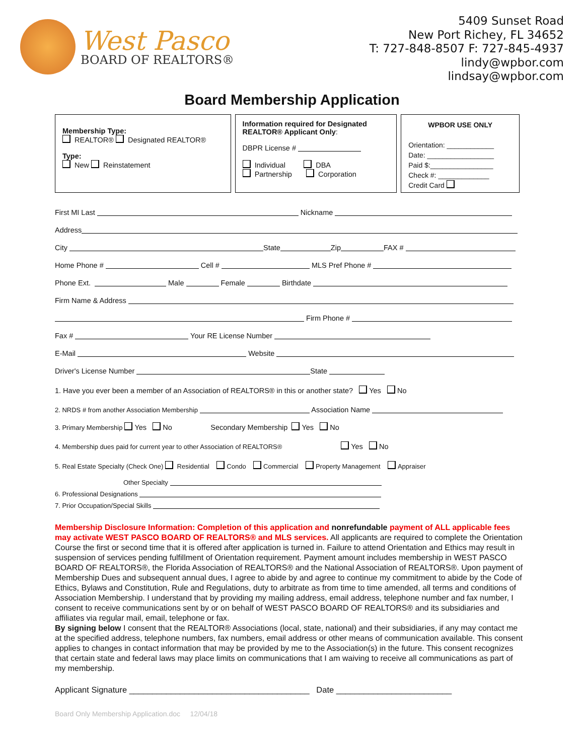West Pasco
BOARD OF REALTORS®
5409 Sunset Road
New Port Richey, FL 34652
T: 727-848-8507 F: 727-845-4937
lindy@wpbor.com
lindsay@wpbor.com
Board Membership Application
Membership Type:
REALTOR® Designated REALTOR®
Type:
New Reinstatement
Information required for Designated REALTOR® Applicant Only:
DBPR License #
Individual DBA
Partnership Corporation
WPBOR USE ONLY
Orientation: ____________
Date: _________________
Paid $:________________
Check #: _____________
Credit Card
First MI Last Nickname
Address
City State Zip FAX #
Home Phone # Cell # MLS Pref Phone #
Phone Ext. Male Female Birthdate
Firm Name & Address
Firm Phone #
Fax # Your RE License Number
E-Mail Website
Driver's License Number State
1. Have you ever been a member of an Association of REALTORS® in this or another state? Yes No
2. NRDS # from another Association Membership Association Name
3. Primary Membership Yes No Secondary Membership Yes No
4. Membership dues paid for current year to other Association of REALTORS® Yes No
5. Real Estate Specialty (Check One) Residential Condo Commercial Property Management Appraiser
Other Specialty
6. Professional Designations
7. Prior Occupation/Special Skills
Membership Disclosure Information: Completion of this application and nonrefundable payment of ALL applicable fees may activate WEST PASCO BOARD OF REALTORS® and MLS services. All applicants are required to complete the Orientation Course the first or second time that it is offered after application is turned in. Failure to attend Orientation and Ethics may result in suspension of services pending fulfillment of Orientation requirement. Payment amount includes membership in WEST PASCO BOARD OF REALTORS®, the Florida Association of REALTORS® and the National Association of REALTORS®. Upon payment of Membership Dues and subsequent annual dues, I agree to abide by and agree to continue my commitment to abide by the Code of Ethics, Bylaws and Constitution, Rule and Regulations, duty to arbitrate as from time to time amended, all terms and conditions of Association Membership. I understand that by providing my mailing address, email address, telephone number and fax number, I consent to receive communications sent by or on behalf of WEST PASCO BOARD OF REALTORS® and its subsidiaries and affiliates via regular mail, email, telephone or fax.
By signing below I consent that the REALTOR® Associations (local, state, national) and their subsidiaries, if any may contact me at the specified address, telephone numbers, fax numbers, email address or other means of communication available. This consent applies to changes in contact information that may be provided by me to the Association(s) in the future. This consent recognizes that certain state and federal laws may place limits on communications that I am waiving to receive all communications as part of my membership.
Applicant Signature _______________________________________ Date _________________________
Board Only Membership Application.doc 12/04/18